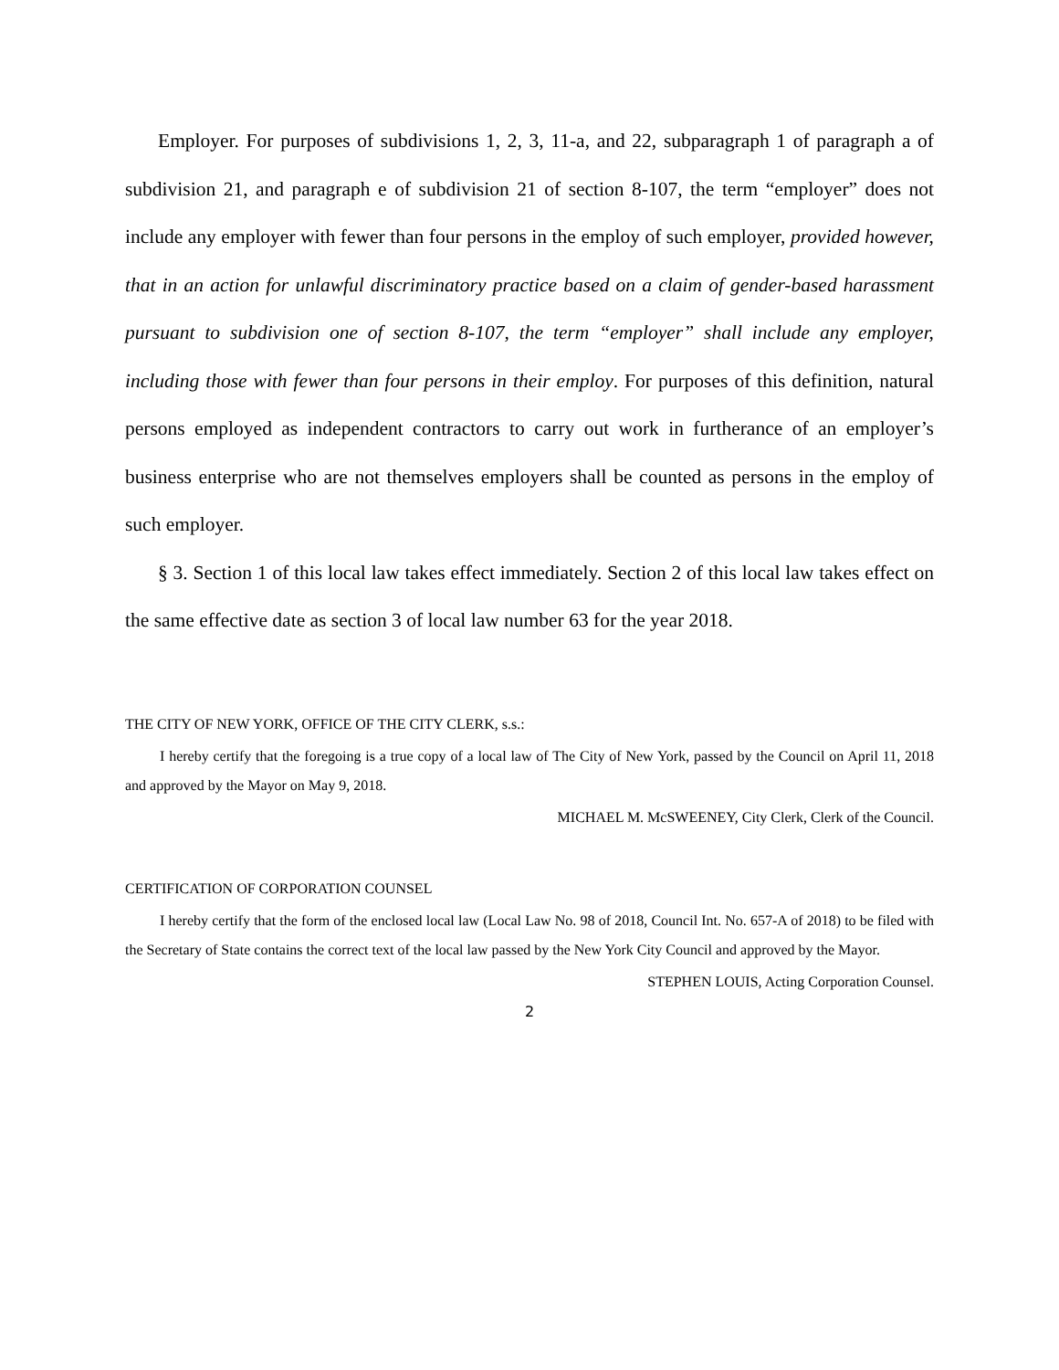Employer. For purposes of subdivisions 1, 2, 3, 11-a, and 22, subparagraph 1 of paragraph a of subdivision 21, and paragraph e of subdivision 21 of section 8-107, the term “employer” does not include any employer with fewer than four persons in the employ of such employer, provided however, that in an action for unlawful discriminatory practice based on a claim of gender-based harassment pursuant to subdivision one of section 8-107, the term “employer” shall include any employer, including those with fewer than four persons in their employ. For purposes of this definition, natural persons employed as independent contractors to carry out work in furtherance of an employer’s business enterprise who are not themselves employers shall be counted as persons in the employ of such employer.
§ 3. Section 1 of this local law takes effect immediately. Section 2 of this local law takes effect on the same effective date as section 3 of local law number 63 for the year 2018.
THE CITY OF NEW YORK, OFFICE OF THE CITY CLERK, s.s.:
I hereby certify that the foregoing is a true copy of a local law of The City of New York, passed by the Council on April 11, 2018 and approved by the Mayor on May 9, 2018.
MICHAEL M. McSWEENEY, City Clerk, Clerk of the Council.
CERTIFICATION OF CORPORATION COUNSEL
I hereby certify that the form of the enclosed local law (Local Law No. 98 of 2018, Council Int. No. 657-A of 2018) to be filed with the Secretary of State contains the correct text of the local law passed by the New York City Council and approved by the Mayor.
STEPHEN LOUIS, Acting Corporation Counsel.
2